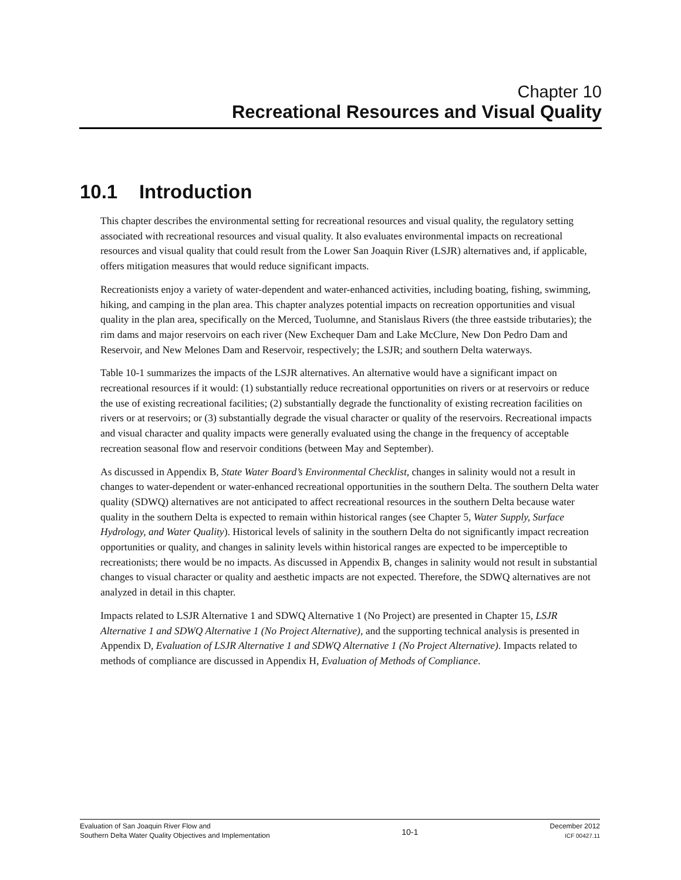Chapter 10
Recreational Resources and Visual Quality
10.1 Introduction
This chapter describes the environmental setting for recreational resources and visual quality, the regulatory setting associated with recreational resources and visual quality. It also evaluates environmental impacts on recreational resources and visual quality that could result from the Lower San Joaquin River (LSJR) alternatives and, if applicable, offers mitigation measures that would reduce significant impacts.
Recreationists enjoy a variety of water-dependent and water-enhanced activities, including boating, fishing, swimming, hiking, and camping in the plan area. This chapter analyzes potential impacts on recreation opportunities and visual quality in the plan area, specifically on the Merced, Tuolumne, and Stanislaus Rivers (the three eastside tributaries); the rim dams and major reservoirs on each river (New Exchequer Dam and Lake McClure, New Don Pedro Dam and Reservoir, and New Melones Dam and Reservoir, respectively; the LSJR; and southern Delta waterways.
Table 10-1 summarizes the impacts of the LSJR alternatives. An alternative would have a significant impact on recreational resources if it would: (1) substantially reduce recreational opportunities on rivers or at reservoirs or reduce the use of existing recreational facilities; (2) substantially degrade the functionality of existing recreation facilities on rivers or at reservoirs; or (3) substantially degrade the visual character or quality of the reservoirs. Recreational impacts and visual character and quality impacts were generally evaluated using the change in the frequency of acceptable recreation seasonal flow and reservoir conditions (between May and September).
As discussed in Appendix B, State Water Board’s Environmental Checklist, changes in salinity would not a result in changes to water-dependent or water-enhanced recreational opportunities in the southern Delta. The southern Delta water quality (SDWQ) alternatives are not anticipated to affect recreational resources in the southern Delta because water quality in the southern Delta is expected to remain within historical ranges (see Chapter 5, Water Supply, Surface Hydrology, and Water Quality). Historical levels of salinity in the southern Delta do not significantly impact recreation opportunities or quality, and changes in salinity levels within historical ranges are expected to be imperceptible to recreationists; there would be no impacts. As discussed in Appendix B, changes in salinity would not result in substantial changes to visual character or quality and aesthetic impacts are not expected. Therefore, the SDWQ alternatives are not analyzed in detail in this chapter.
Impacts related to LSJR Alternative 1 and SDWQ Alternative 1 (No Project) are presented in Chapter 15, LSJR Alternative 1 and SDWQ Alternative 1 (No Project Alternative), and the supporting technical analysis is presented in Appendix D, Evaluation of LSJR Alternative 1 and SDWQ Alternative 1 (No Project Alternative). Impacts related to methods of compliance are discussed in Appendix H, Evaluation of Methods of Compliance.
Evaluation of San Joaquin River Flow and
Southern Delta Water Quality Objectives and Implementation
10-1
December 2012
ICF 00427.11